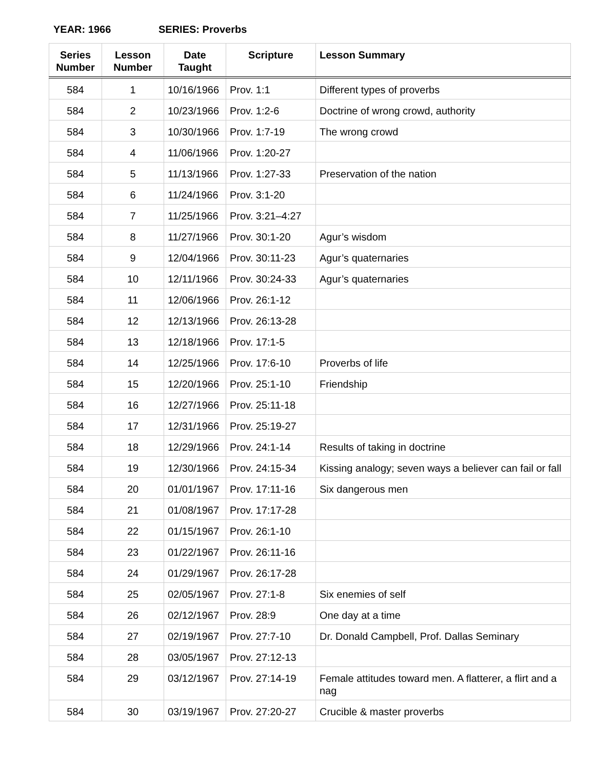YEAR: 1966 SERIES: Proverbs
| Series Number | Lesson Number | Date Taught | Scripture | Lesson Summary |
| --- | --- | --- | --- | --- |
| 584 | 1 | 10/16/1966 | Prov. 1:1 | Different types of proverbs |
| 584 | 2 | 10/23/1966 | Prov. 1:2-6 | Doctrine of wrong crowd, authority |
| 584 | 3 | 10/30/1966 | Prov. 1:7-19 | The wrong crowd |
| 584 | 4 | 11/06/1966 | Prov. 1:20-27 | |
| 584 | 5 | 11/13/1966 | Prov. 1:27-33 | Preservation of the nation |
| 584 | 6 | 11/24/1966 | Prov. 3:1-20 | |
| 584 | 7 | 11/25/1966 | Prov. 3:21–4:27 | |
| 584 | 8 | 11/27/1966 | Prov. 30:1-20 | Agur’s wisdom |
| 584 | 9 | 12/04/1966 | Prov. 30:11-23 | Agur’s quaternaries |
| 584 | 10 | 12/11/1966 | Prov. 30:24-33 | Agur’s quaternaries |
| 584 | 11 | 12/06/1966 | Prov. 26:1-12 | |
| 584 | 12 | 12/13/1966 | Prov. 26:13-28 | |
| 584 | 13 | 12/18/1966 | Prov. 17:1-5 | |
| 584 | 14 | 12/25/1966 | Prov. 17:6-10 | Proverbs of life |
| 584 | 15 | 12/20/1966 | Prov. 25:1-10 | Friendship |
| 584 | 16 | 12/27/1966 | Prov. 25:11-18 | |
| 584 | 17 | 12/31/1966 | Prov. 25:19-27 | |
| 584 | 18 | 12/29/1966 | Prov. 24:1-14 | Results of taking in doctrine |
| 584 | 19 | 12/30/1966 | Prov. 24:15-34 | Kissing analogy; seven ways a believer can fail or fall |
| 584 | 20 | 01/01/1967 | Prov. 17:11-16 | Six dangerous men |
| 584 | 21 | 01/08/1967 | Prov. 17:17-28 | |
| 584 | 22 | 01/15/1967 | Prov. 26:1-10 | |
| 584 | 23 | 01/22/1967 | Prov. 26:11-16 | |
| 584 | 24 | 01/29/1967 | Prov. 26:17-28 | |
| 584 | 25 | 02/05/1967 | Prov. 27:1-8 | Six enemies of self |
| 584 | 26 | 02/12/1967 | Prov. 28:9 | One day at a time |
| 584 | 27 | 02/19/1967 | Prov. 27:7-10 | Dr. Donald Campbell, Prof. Dallas Seminary |
| 584 | 28 | 03/05/1967 | Prov. 27:12-13 | |
| 584 | 29 | 03/12/1967 | Prov. 27:14-19 | Female attitudes toward men. A flatterer, a flirt and a nag |
| 584 | 30 | 03/19/1967 | Prov. 27:20-27 | Crucible & master proverbs |